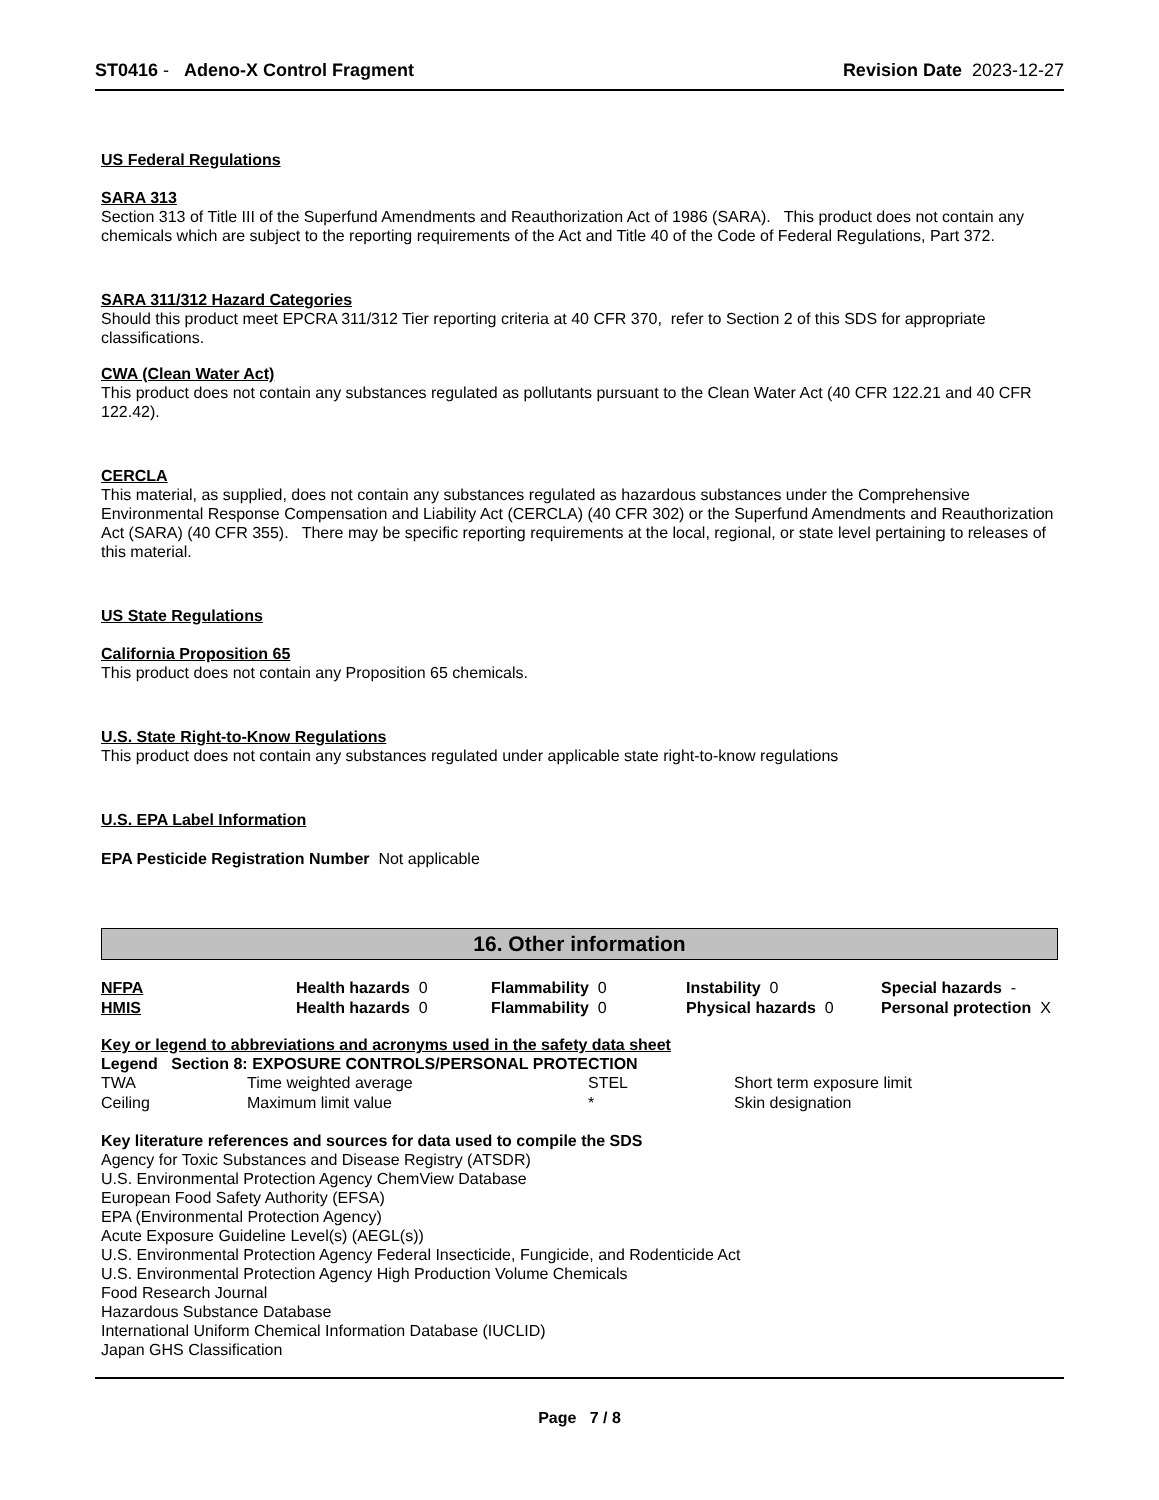ST0416 - Adeno-X Control Fragment Revision Date 2023-12-27
US Federal Regulations
SARA 313
Section 313 of Title III of the Superfund Amendments and Reauthorization Act of 1986 (SARA). This product does not contain any chemicals which are subject to the reporting requirements of the Act and Title 40 of the Code of Federal Regulations, Part 372.
SARA 311/312 Hazard Categories
Should this product meet EPCRA 311/312 Tier reporting criteria at 40 CFR 370, refer to Section 2 of this SDS for appropriate classifications.
CWA (Clean Water Act)
This product does not contain any substances regulated as pollutants pursuant to the Clean Water Act (40 CFR 122.21 and 40 CFR 122.42).
CERCLA
This material, as supplied, does not contain any substances regulated as hazardous substances under the Comprehensive Environmental Response Compensation and Liability Act (CERCLA) (40 CFR 302) or the Superfund Amendments and Reauthorization Act (SARA) (40 CFR 355). There may be specific reporting requirements at the local, regional, or state level pertaining to releases of this material.
US State Regulations
California Proposition 65
This product does not contain any Proposition 65 chemicals.
U.S. State Right-to-Know Regulations
This product does not contain any substances regulated under applicable state right-to-know regulations
U.S. EPA Label Information
EPA Pesticide Registration Number Not applicable
16. Other information
| NFPA | Health hazards 0 | Flammability 0 | Instability 0 | Special hazards - |
| HMIS | Health hazards 0 | Flammability 0 | Physical hazards 0 | Personal protection X |
Key or legend to abbreviations and acronyms used in the safety data sheet
Legend Section 8: EXPOSURE CONTROLS/PERSONAL PROTECTION
| TWA | Time weighted average | STEL | Short term exposure limit |
| Ceiling | Maximum limit value | * | Skin designation |
Key literature references and sources for data used to compile the SDS
Agency for Toxic Substances and Disease Registry (ATSDR)
U.S. Environmental Protection Agency ChemView Database
European Food Safety Authority (EFSA)
EPA (Environmental Protection Agency)
Acute Exposure Guideline Level(s) (AEGL(s))
U.S. Environmental Protection Agency Federal Insecticide, Fungicide, and Rodenticide Act
U.S. Environmental Protection Agency High Production Volume Chemicals
Food Research Journal
Hazardous Substance Database
International Uniform Chemical Information Database (IUCLID)
Japan GHS Classification
Page 7 / 8